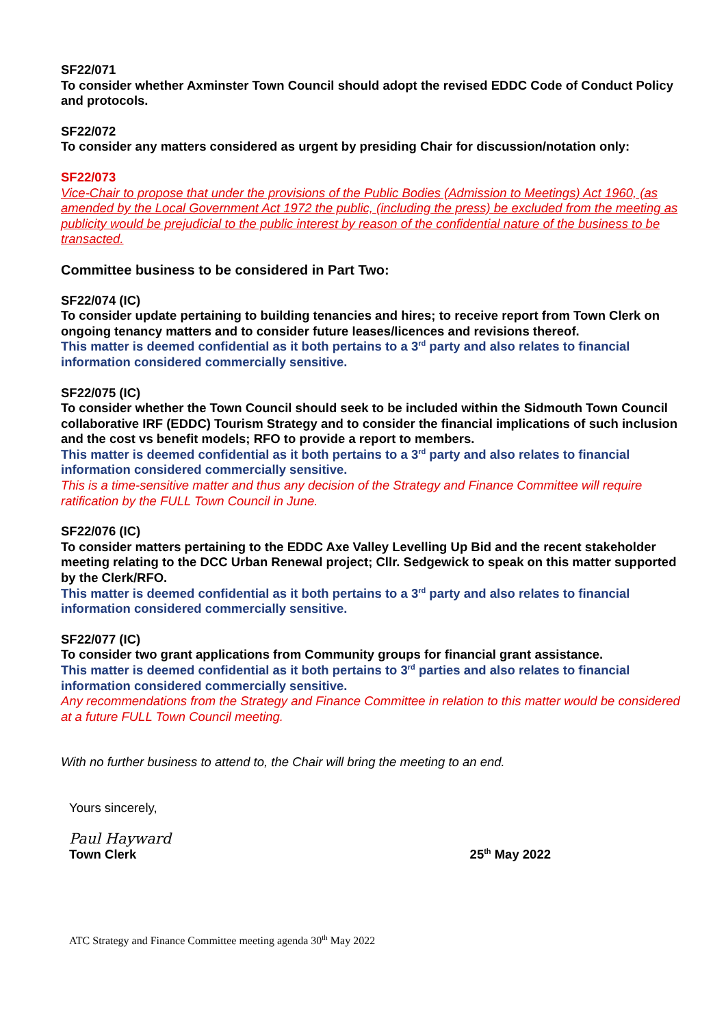SF22/071
To consider whether Axminster Town Council should adopt the revised EDDC Code of Conduct Policy and protocols.
SF22/072
To consider any matters considered as urgent by presiding Chair for discussion/notation only:
SF22/073
Vice-Chair to propose that under the provisions of the Public Bodies (Admission to Meetings) Act 1960, (as amended by the Local Government Act 1972 the public, (including the press) be excluded from the meeting as publicity would be prejudicial to the public interest by reason of the confidential nature of the business to be transacted.
Committee business to be considered in Part Two:
SF22/074 (IC)
To consider update pertaining to building tenancies and hires; to receive report from Town Clerk on ongoing tenancy matters and to consider future leases/licences and revisions thereof.
This matter is deemed confidential as it both pertains to a 3<sup>rd</sup> party and also relates to financial information considered commercially sensitive.
SF22/075 (IC)
To consider whether the Town Council should seek to be included within the Sidmouth Town Council collaborative IRF (EDDC) Tourism Strategy and to consider the financial implications of such inclusion and the cost vs benefit models; RFO to provide a report to members.
This matter is deemed confidential as it both pertains to a 3<sup>rd</sup> party and also relates to financial information considered commercially sensitive.
This is a time-sensitive matter and thus any decision of the Strategy and Finance Committee will require ratification by the FULL Town Council in June.
SF22/076 (IC)
To consider matters pertaining to the EDDC Axe Valley Levelling Up Bid and the recent stakeholder meeting relating to the DCC Urban Renewal project; Cllr. Sedgewick to speak on this matter supported by the Clerk/RFO.
This matter is deemed confidential as it both pertains to a 3<sup>rd</sup> party and also relates to financial information considered commercially sensitive.
SF22/077 (IC)
To consider two grant applications from Community groups for financial grant assistance.
This matter is deemed confidential as it both pertains to 3<sup>rd</sup> parties and also relates to financial information considered commercially sensitive.
Any recommendations from the Strategy and Finance Committee in relation to this matter would be considered at a future FULL Town Council meeting.
With no further business to attend to, the Chair will bring the meeting to an end.
Yours sincerely,
Paul Hayward
Town Clerk 25<sup>th</sup> May 2022
ATC Strategy and Finance Committee meeting agenda 30<sup>th</sup> May 2022